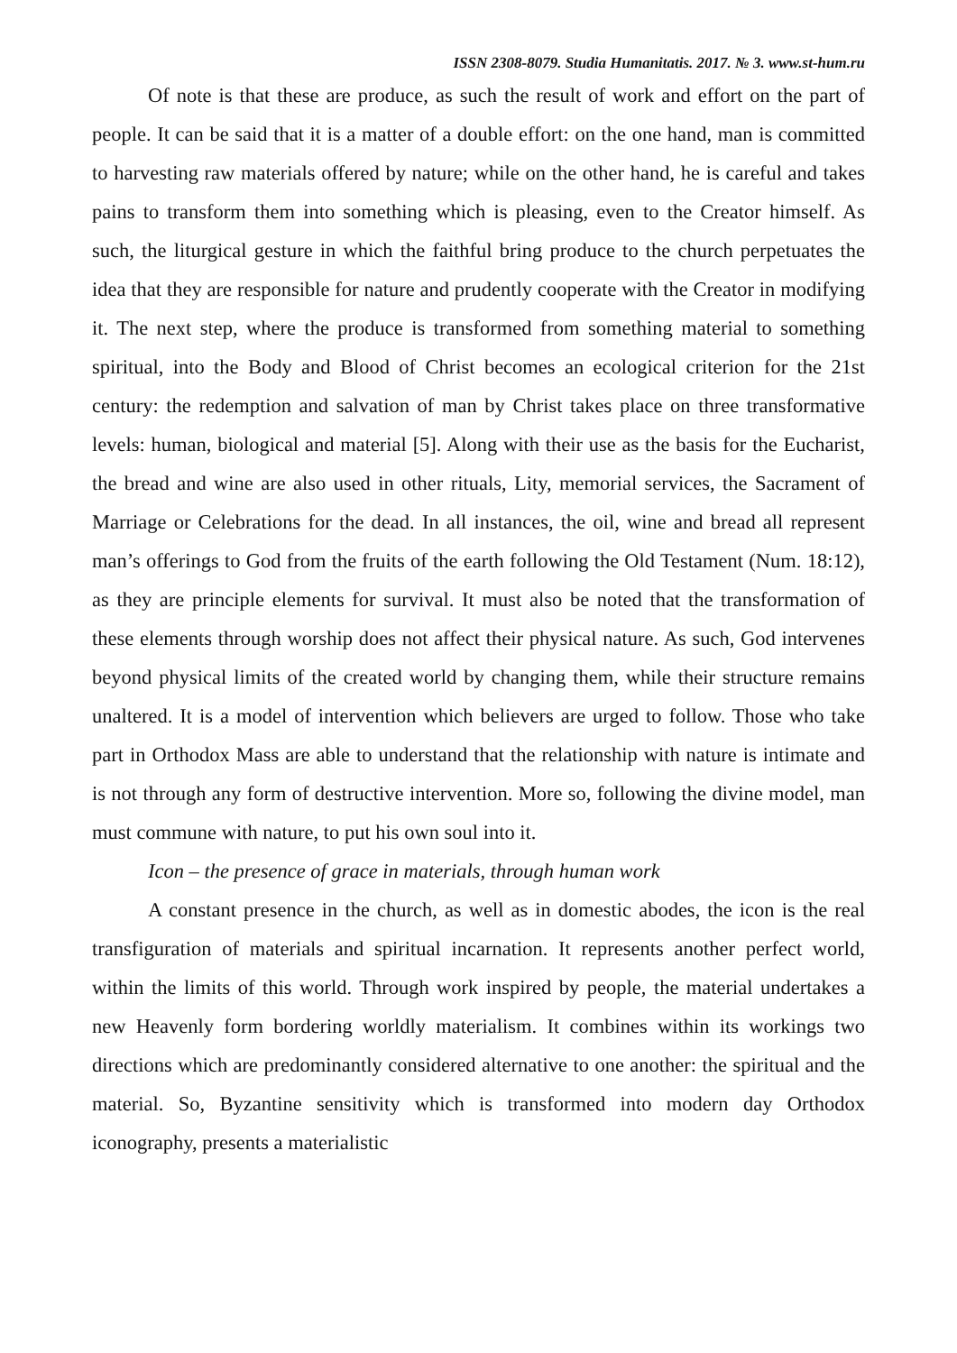ISSN 2308-8079. Studia Humanitatis. 2017. № 3. www.st-hum.ru
Of note is that these are produce, as such the result of work and effort on the part of people. It can be said that it is a matter of a double effort: on the one hand, man is committed to harvesting raw materials offered by nature; while on the other hand, he is careful and takes pains to transform them into something which is pleasing, even to the Creator himself. As such, the liturgical gesture in which the faithful bring produce to the church perpetuates the idea that they are responsible for nature and prudently cooperate with the Creator in modifying it. The next step, where the produce is transformed from something material to something spiritual, into the Body and Blood of Christ becomes an ecological criterion for the 21st century: the redemption and salvation of man by Christ takes place on three transformative levels: human, biological and material [5]. Along with their use as the basis for the Eucharist, the bread and wine are also used in other rituals, Lity, memorial services, the Sacrament of Marriage or Celebrations for the dead. In all instances, the oil, wine and bread all represent man’s offerings to God from the fruits of the earth following the Old Testament (Num. 18:12), as they are principle elements for survival. It must also be noted that the transformation of these elements through worship does not affect their physical nature. As such, God intervenes beyond physical limits of the created world by changing them, while their structure remains unaltered. It is a model of intervention which believers are urged to follow. Those who take part in Orthodox Mass are able to understand that the relationship with nature is intimate and is not through any form of destructive intervention. More so, following the divine model, man must commune with nature, to put his own soul into it.
Icon – the presence of grace in materials, through human work
A constant presence in the church, as well as in domestic abodes, the icon is the real transfiguration of materials and spiritual incarnation. It represents another perfect world, within the limits of this world. Through work inspired by people, the material undertakes a new Heavenly form bordering worldly materialism. It combines within its workings two directions which are predominantly considered alternative to one another: the spiritual and the material. So, Byzantine sensitivity which is transformed into modern day Orthodox iconography, presents a materialistic